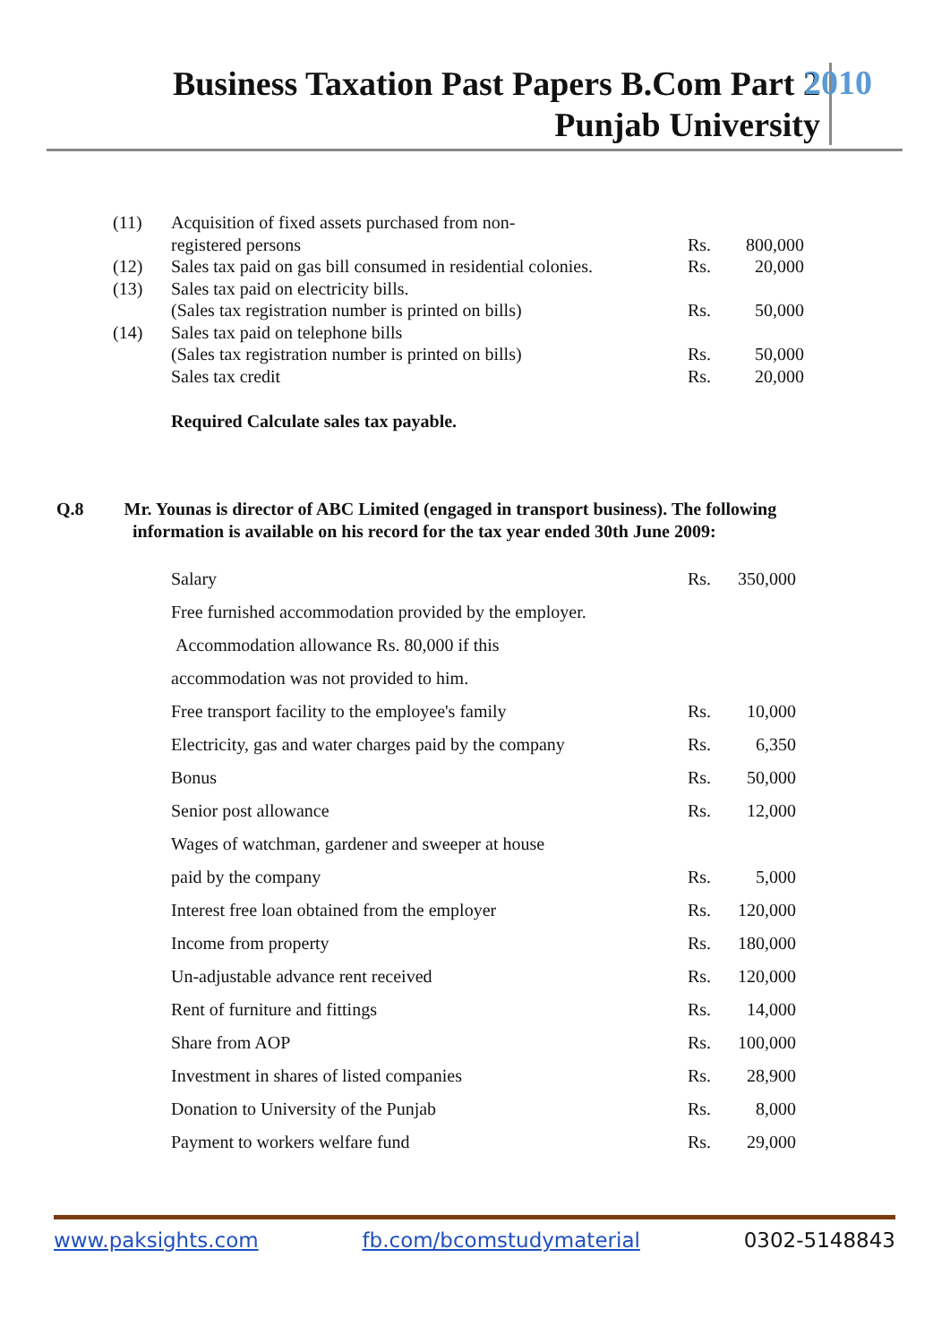Business Taxation Past Papers B.Com Part 2
Punjab University
2010
| (11) | Acquisition of fixed assets purchased from non- | | |
| | registered persons | Rs. | 800,000 |
| (12) | Sales tax paid on gas bill consumed in residential colonies. | Rs. | 20,000 |
| (13) | Sales tax paid on electricity bills. | | |
| | (Sales tax registration number is printed on bills) | Rs. | 50,000 |
| (14) | Sales tax paid on telephone bills | | |
| | (Sales tax registration number is printed on bills) | Rs. | 50,000 |
| | Sales tax credit | Rs. | 20,000 |
| | Required Calculate sales tax payable. | | |
Q.8 Mr. Younas is director of ABC Limited (engaged in transport business). The following
information is available on his record for the tax year ended 30th June 2009:
| Salary | Rs. | 350,000 |
| Free furnished accommodation provided by the employer. | | |
| Accommodation allowance Rs. 80,000 if this | | |
| accommodation was not provided to him. | | |
| Free transport facility to the employee's family | Rs. | 10,000 |
| Electricity, gas and water charges paid by the company | Rs. | 6,350 |
| Bonus | Rs. | 50,000 |
| Senior post allowance | Rs. | 12,000 |
| Wages of watchman, gardener and sweeper at house | | |
| paid by the company | Rs. | 5,000 |
| Interest free loan obtained from the employer | Rs. | 120,000 |
| Income from property | Rs. | 180,000 |
| Un-adjustable advance rent received | Rs. | 120,000 |
| Rent of furniture and fittings | Rs. | 14,000 |
| Share from AOP | Rs. | 100,000 |
| Investment in shares of listed companies | Rs. | 28,900 |
| Donation to University of the Punjab | Rs. | 8,000 |
| Payment to workers welfare fund | Rs. | 29,000 |
www.paksights.com fb.com/bcomstudymaterial 0302-5148843